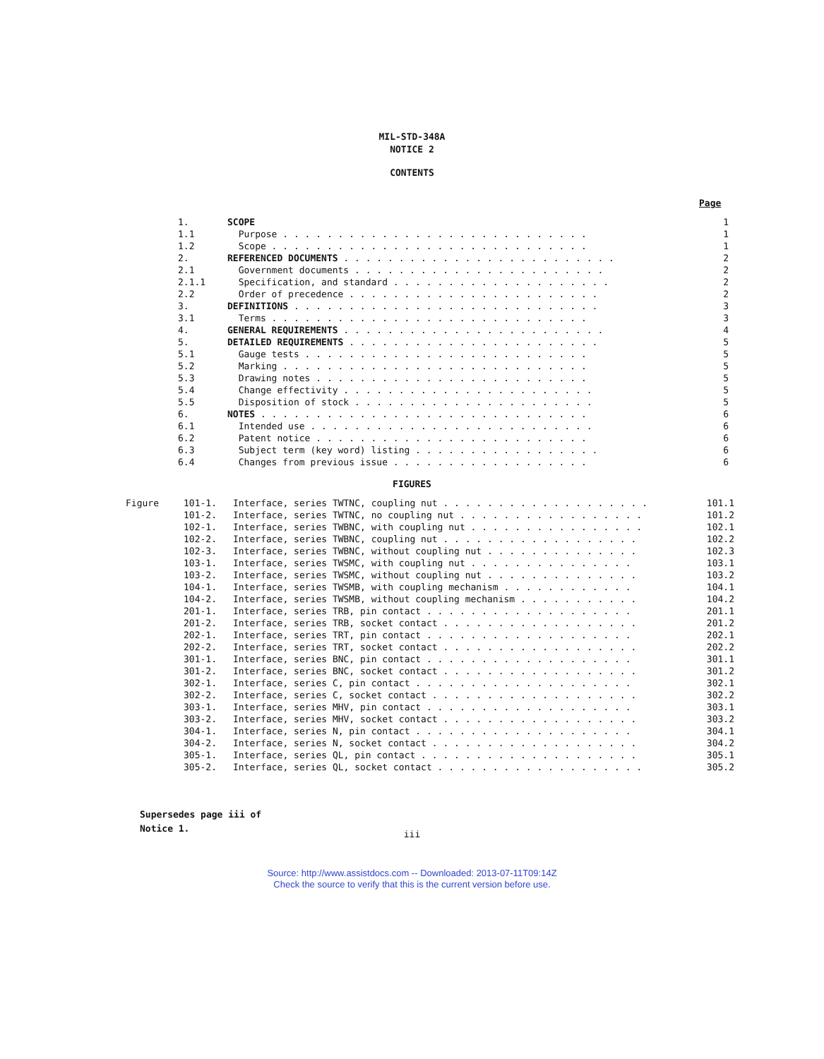MIL-STD-348A
NOTICE 2
CONTENTS
Page
| 1. | SCOPE | 1 |
| 1.1 | Purpose . . . . . . . . . . . . . . . . . . . . . . . . . . . . | 1 |
| 1.2 | Scope . . . . . . . . . . . . . . . . . . . . . . . . . . . . . | 1 |
| 2. | REFERENCED DOCUMENTS . . . . . . . . . . . . . . . . . . . . . . . . . | 2 |
| 2.1 | Government documents . . . . . . . . . . . . . . . . . . . . . . . | 2 |
| 2.1.1 | Specification, and standard . . . . . . . . . . . . . . . . . . . . | 2 |
| 2.2 | Order of precedence . . . . . . . . . . . . . . . . . . . . . . . | 2 |
| 3. | DEFINITIONS . . . . . . . . . . . . . . . . . . . . . . . . . . . . | 3 |
| 3.1 | Terms . . . . . . . . . . . . . . . . . . . . . . . . . . . . . | 3 |
| 4. | GENERAL REQUIREMENTS . . . . . . . . . . . . . . . . . . . . . . . . | 4 |
| 5. | DETAILED REQUIREMENTS . . . . . . . . . . . . . . . . . . . . . . . | 5 |
| 5.1 | Gauge tests . . . . . . . . . . . . . . . . . . . . . . . . . . | 5 |
| 5.2 | Marking . . . . . . . . . . . . . . . . . . . . . . . . . . . . | 5 |
| 5.3 | Drawing notes . . . . . . . . . . . . . . . . . . . . . . . . . | 5 |
| 5.4 | Change effectivity . . . . . . . . . . . . . . . . . . . . . . . | 5 |
| 5.5 | Disposition of stock . . . . . . . . . . . . . . . . . . . . . . | 5 |
| 6. | NOTES . . . . . . . . . . . . . . . . . . . . . . . . . . . . . . | 6 |
| 6.1 | Intended use . . . . . . . . . . . . . . . . . . . . . . . . . . | 6 |
| 6.2 | Patent notice . . . . . . . . . . . . . . . . . . . . . . . . . | 6 |
| 6.3 | Subject term (key word) listing . . . . . . . . . . . . . . . . . | 6 |
| 6.4 | Changes from previous issue . . . . . . . . . . . . . . . . . . | 6 |
FIGURES
| Figure | 101-1. | Interface, series TWTNC, coupling nut . . . . . . . . . . . . . . . . . . . | 101.1 |
| | 101-2. | Interface, series TWTNC, no coupling nut . . . . . . . . . . . . . . . . . | 101.2 |
| | 102-1. | Interface, series TWBNC, with coupling nut . . . . . . . . . . . . . . . . | 102.1 |
| | 102-2. | Interface, series TWBNC, coupling nut . . . . . . . . . . . . . . . . . . | 102.2 |
| | 102-3. | Interface, series TWBNC, without coupling nut . . . . . . . . . . . . . . | 102.3 |
| | 103-1. | Interface, series TWSMC, with coupling nut . . . . . . . . . . . . . . . | 103.1 |
| | 103-2. | Interface, series TWSMC, without coupling nut . . . . . . . . . . . . . . | 103.2 |
| | 104-1. | Interface, series TWSMB, with coupling mechanism . . . . . . . . . . . . | 104.1 |
| | 104-2. | Interface, series TWSMB, without coupling mechanism . . . . . . . . . . . | 104.2 |
| | 201-1. | Interface, series TRB, pin contact . . . . . . . . . . . . . . . . . . . | 201.1 |
| | 201-2. | Interface, series TRB, socket contact . . . . . . . . . . . . . . . . . . | 201.2 |
| | 202-1. | Interface, series TRT, pin contact . . . . . . . . . . . . . . . . . . . | 202.1 |
| | 202-2. | Interface, series TRT, socket contact . . . . . . . . . . . . . . . . . . | 202.2 |
| | 301-1. | Interface, series BNC, pin contact . . . . . . . . . . . . . . . . . . . | 301.1 |
| | 301-2. | Interface, series BNC, socket contact . . . . . . . . . . . . . . . . . . | 301.2 |
| | 302-1. | Interface, series C, pin contact . . . . . . . . . . . . . . . . . . . . | 302.1 |
| | 302-2. | Interface, series C, socket contact . . . . . . . . . . . . . . . . . . . | 302.2 |
| | 303-1. | Interface, series MHV, pin contact . . . . . . . . . . . . . . . . . . . | 303.1 |
| | 303-2. | Interface, series MHV, socket contact . . . . . . . . . . . . . . . . . . | 303.2 |
| | 304-1. | Interface, series N, pin contact . . . . . . . . . . . . . . . . . . . . | 304.1 |
| | 304-2. | Interface, series N, socket contact . . . . . . . . . . . . . . . . . . . | 304.2 |
| | 305-1. | Interface, series QL, pin contact . . . . . . . . . . . . . . . . . . . . | 305.1 |
| | 305-2. | Interface, series QL, socket contact . . . . . . . . . . . . . . . . . . . | 305.2 |
Supersedes page iii of
Notice 1.
iii
Source: http://www.assistdocs.com -- Downloaded: 2013-07-11T09:14Z
Check the source to verify that this is the current version before use.